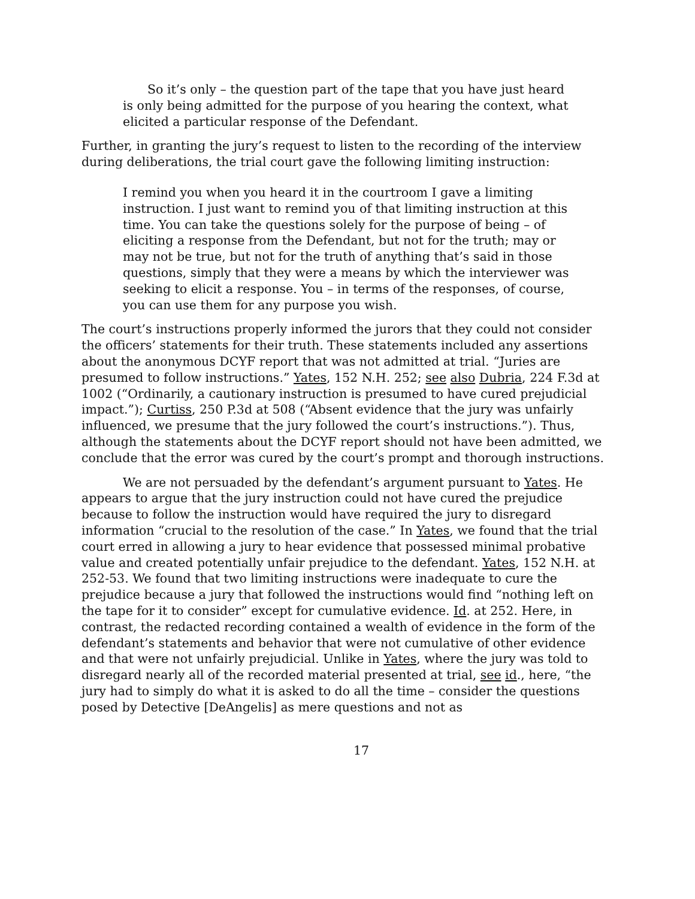So it’s only – the question part of the tape that you have just heard is only being admitted for the purpose of you hearing the context, what elicited a particular response of the Defendant.
Further, in granting the jury’s request to listen to the recording of the interview during deliberations, the trial court gave the following limiting instruction:
I remind you when you heard it in the courtroom I gave a limiting instruction. I just want to remind you of that limiting instruction at this time. You can take the questions solely for the purpose of being – of eliciting a response from the Defendant, but not for the truth; may or may not be true, but not for the truth of anything that’s said in those questions, simply that they were a means by which the interviewer was seeking to elicit a response. You – in terms of the responses, of course, you can use them for any purpose you wish.
The court’s instructions properly informed the jurors that they could not consider the officers’ statements for their truth. These statements included any assertions about the anonymous DCYF report that was not admitted at trial. “Juries are presumed to follow instructions.” Yates, 152 N.H. 252; see also Dubria, 224 F.3d at 1002 (“Ordinarily, a cautionary instruction is presumed to have cured prejudicial impact.”); Curtiss, 250 P.3d at 508 (“Absent evidence that the jury was unfairly influenced, we presume that the jury followed the court’s instructions.”). Thus, although the statements about the DCYF report should not have been admitted, we conclude that the error was cured by the court’s prompt and thorough instructions.
We are not persuaded by the defendant’s argument pursuant to Yates. He appears to argue that the jury instruction could not have cured the prejudice because to follow the instruction would have required the jury to disregard information “crucial to the resolution of the case.” In Yates, we found that the trial court erred in allowing a jury to hear evidence that possessed minimal probative value and created potentially unfair prejudice to the defendant. Yates, 152 N.H. at 252-53. We found that two limiting instructions were inadequate to cure the prejudice because a jury that followed the instructions would find “nothing left on the tape for it to consider” except for cumulative evidence. Id. at 252. Here, in contrast, the redacted recording contained a wealth of evidence in the form of the defendant’s statements and behavior that were not cumulative of other evidence and that were not unfairly prejudicial. Unlike in Yates, where the jury was told to disregard nearly all of the recorded material presented at trial, see id., here, “the jury had to simply do what it is asked to do all the time – consider the questions posed by Detective [DeAngelis] as mere questions and not as
17